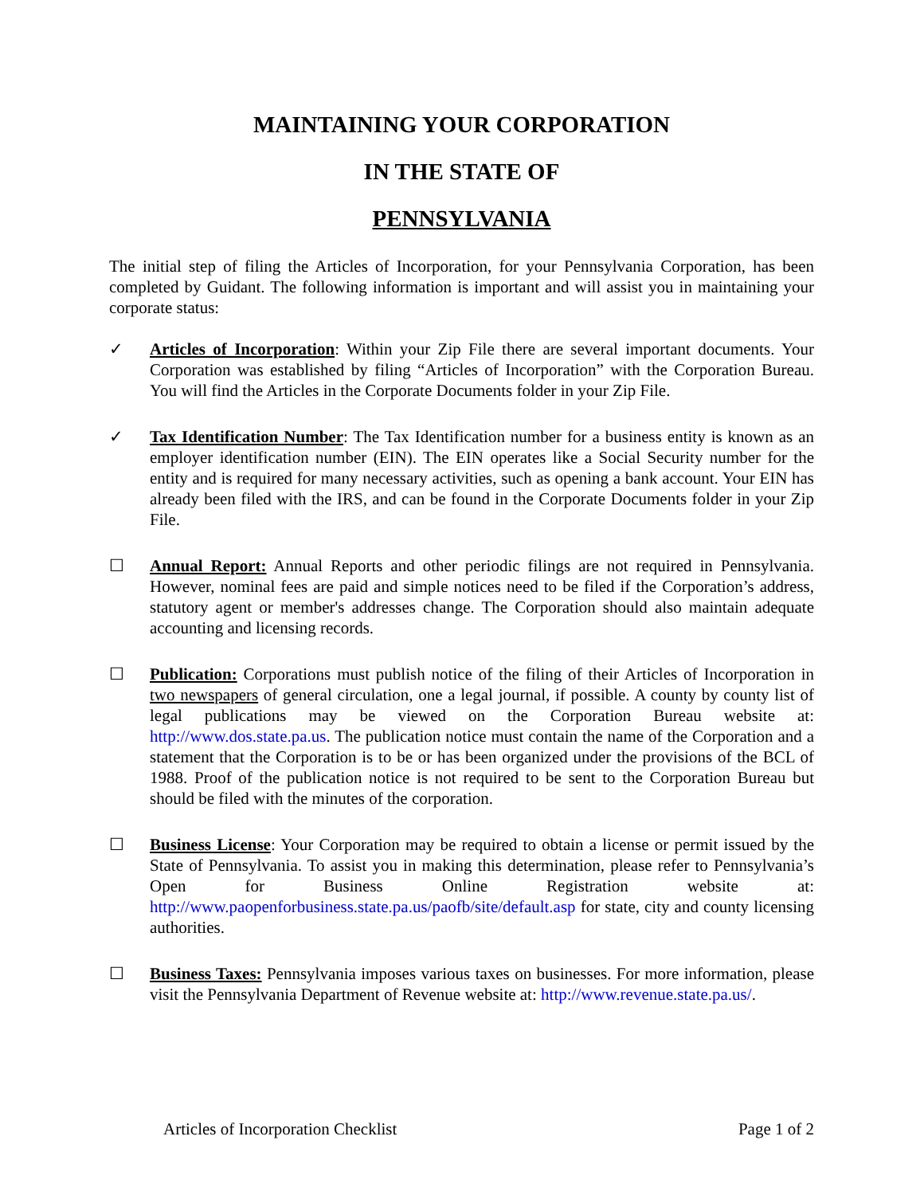MAINTAINING YOUR CORPORATION
IN THE STATE OF
PENNSYLVANIA
The initial step of filing the Articles of Incorporation, for your Pennsylvania Corporation, has been completed by Guidant. The following information is important and will assist you in maintaining your corporate status:
✓ Articles of Incorporation: Within your Zip File there are several important documents. Your Corporation was established by filing “Articles of Incorporation” with the Corporation Bureau. You will find the Articles in the Corporate Documents folder in your Zip File.
✓ Tax Identification Number: The Tax Identification number for a business entity is known as an employer identification number (EIN). The EIN operates like a Social Security number for the entity and is required for many necessary activities, such as opening a bank account. Your EIN has already been filed with the IRS, and can be found in the Corporate Documents folder in your Zip File.
☐ Annual Report: Annual Reports and other periodic filings are not required in Pennsylvania. However, nominal fees are paid and simple notices need to be filed if the Corporation’s address, statutory agent or member's addresses change. The Corporation should also maintain adequate accounting and licensing records.
☐ Publication: Corporations must publish notice of the filing of their Articles of Incorporation in two newspapers of general circulation, one a legal journal, if possible. A county by county list of legal publications may be viewed on the Corporation Bureau website at: http://www.dos.state.pa.us. The publication notice must contain the name of the Corporation and a statement that the Corporation is to be or has been organized under the provisions of the BCL of 1988. Proof of the publication notice is not required to be sent to the Corporation Bureau but should be filed with the minutes of the corporation.
☐ Business License: Your Corporation may be required to obtain a license or permit issued by the State of Pennsylvania. To assist you in making this determination, please refer to Pennsylvania’s Open for Business Online Registration website at: http://www.paopenforbusiness.state.pa.us/paofb/site/default.asp for state, city and county licensing authorities.
☐ Business Taxes: Pennsylvania imposes various taxes on businesses. For more information, please visit the Pennsylvania Department of Revenue website at: http://www.revenue.state.pa.us/.
Articles of Incorporation Checklist Page 1 of 2